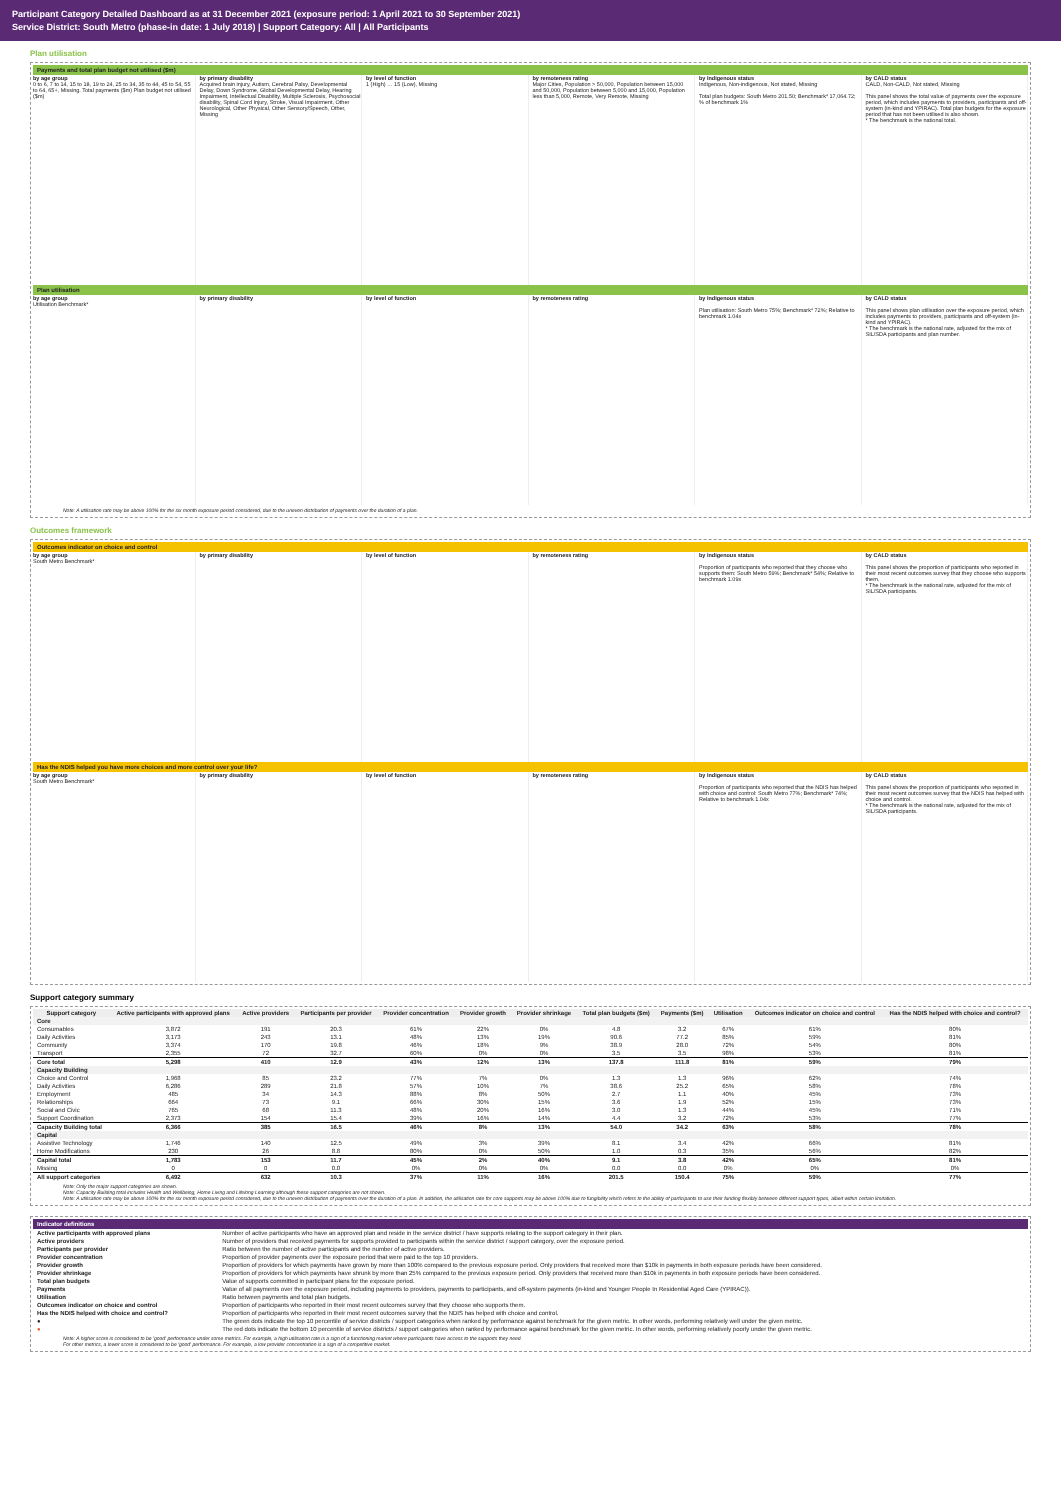Participant Category Detailed Dashboard as at 31 December 2021 (exposure period: 1 April 2021 to 30 September 2021)
Service District: South Metro (phase-in date: 1 July 2018) | Support Category: All | All Participants
Plan utilisation
Payments and total plan budget not utilised ($m)
by age group
0 to 6, 7 to 14, 15 to 18, 19 to 24, 25 to 34, 35 to 44, 45 to 54, 55 to 64, 65+, Missing. Total payments ($m) Plan budget not utilised ($m)
by primary disability
Acquired brain injury, Autism, Cerebral Palsy, Developmental Delay, Down Syndrome, Global Developmental Delay, Hearing Impairment, Intellectual Disability, Multiple Sclerosis, Psychosocial disability, Spinal Cord Injury, Stroke, Visual Impairment, Other Neurological, Other Physical, Other Sensory/Speech, Other, Missing
by level of function
1 (High) … 15 (Low), Missing
by remoteness rating
Major Cities, Population > 50,000, Population between 15,000 and 50,000, Population between 5,000 and 15,000, Population less than 5,000, Remote, Very Remote, Missing
by Indigenous status
Indigenous, Non-indigenous, Not stated, Missing
Total plan budgets: South Metro 201.50; Benchmark* 17,064.72; % of benchmark 1%
by CALD status
CALD, Non-CALD, Not stated, Missing
This panel shows the total value of payments over the exposure period, which includes payments to providers, participants and off-system (in-kind and YPIRAC). Total plan budgets for the exposure period that has not been utilised is also shown.
* The benchmark is the national total.
Plan utilisation
by age group
Utilisation Benchmark*
by primary disability by level of function by remoteness rating by Indigenous status
Plan utilisation: South Metro 75%; Benchmark* 72%; Relative to benchmark 1.04x
by CALD status
This panel shows plan utilisation over the exposure period, which includes payments to providers, participants and off-system (in-kind and YPIRAC).
* The benchmark is the national rate, adjusted for the mix of SIL/SDA participants and plan number.
Note: A utilisation rate may be above 100% for the six month exposure period considered, due to the uneven distribution of payments over the duration of a plan.
Outcomes framework
Outcomes indicator on choice and control
by age group
South Metro Benchmark*
by primary disability by level of function by remoteness rating by Indigenous status
Proportion of participants who reported that they choose who supports them: South Metro 59%; Benchmark* 54%; Relative to benchmark 1.09x
by CALD status
This panel shows the proportion of participants who reported in their most recent outcomes survey that they choose who supports them.
* The benchmark is the national rate, adjusted for the mix of SIL/SDA participants.
Has the NDIS helped you have more choices and more control over your life?
by age group
South Metro Benchmark*
by primary disability by level of function by remoteness rating by Indigenous status
Proportion of participants who reported that the NDIS has helped with choice and control: South Metro 77%; Benchmark* 74%; Relative to benchmark 1.04x
by CALD status
This panel shows the proportion of participants who reported in their most recent outcomes survey that the NDIS has helped with choice and control.
* The benchmark is the national rate, adjusted for the mix of SIL/SDA participants.
Support category summary
| Support category | Active participants with approved plans | Active providers | Participants per provider | Provider concentration | Provider growth | Provider shrinkage | Total plan budgets ($m) | Payments ($m) | Utilisation | Outcomes indicator on choice and control | Has the NDIS helped with choice and control? |
| --- | --- | --- | --- | --- | --- | --- | --- | --- | --- | --- | --- |
| Core | | | | | | | | | | | |
| Consumables | 3,872 | 191 | 20.3 | 61% | 22% | 0% | 4.8 | 3.2 | 67% | 61% | 80% |
| Daily Activities | 3,173 | 243 | 13.1 | 48% | 13% | 19% | 90.6 | 77.2 | 85% | 59% | 81% |
| Community | 3,374 | 170 | 19.8 | 46% | 18% | 9% | 38.9 | 28.0 | 72% | 54% | 80% |
| Transport | 2,355 | 72 | 32.7 | 60% | 0% | 0% | 3.5 | 3.5 | 98% | 53% | 81% |
| Core total | 5,298 | 410 | 12.9 | 43% | 12% | 13% | 137.8 | 111.8 | 81% | 59% | 79% |
| Capacity Building | | | | | | | | | | | |
| Choice and Control | 1,968 | 85 | 23.2 | 77% | 7% | 0% | 1.3 | 1.3 | 96% | 62% | 74% |
| Daily Activities | 6,286 | 289 | 21.8 | 57% | 10% | 7% | 38.6 | 25.2 | 65% | 58% | 78% |
| Employment | 485 | 34 | 14.3 | 88% | 8% | 50% | 2.7 | 1.1 | 40% | 45% | 73% |
| Relationships | 664 | 73 | 9.1 | 66% | 30% | 15% | 3.6 | 1.9 | 52% | 15% | 73% |
| Social and Civic | 765 | 68 | 11.3 | 48% | 20% | 16% | 3.0 | 1.3 | 44% | 45% | 71% |
| Support Coordination | 2,373 | 154 | 15.4 | 39% | 16% | 14% | 4.4 | 3.2 | 72% | 53% | 77% |
| Capacity Building total | 6,366 | 385 | 16.5 | 46% | 8% | 13% | 54.0 | 34.2 | 63% | 58% | 78% |
| Capital | | | | | | | | | | | |
| Assistive Technology | 1,746 | 140 | 12.5 | 49% | 3% | 39% | 8.1 | 3.4 | 42% | 66% | 81% |
| Home Modifications | 230 | 26 | 8.8 | 80% | 0% | 50% | 1.0 | 0.3 | 35% | 56% | 82% |
| Capital total | 1,783 | 153 | 11.7 | 45% | 2% | 40% | 9.1 | 3.8 | 42% | 65% | 81% |
| Missing | 0 | 0 | 0.0 | 0% | 0% | 0% | 0.0 | 0.0 | 0% | 0% | 0% |
| All support categories | 6,492 | 632 | 10.3 | 37% | 11% | 16% | 201.5 | 150.4 | 75% | 59% | 77% |
Note: Only the major support categories are shown.
Note: Capacity Building total includes Health and Wellbeing, Home Living and Lifelong Learning although these support categories are not shown.
Note: A utilisation rate may be above 100% for the six month exposure period considered, due to the uneven distribution of payments over the duration of a plan. In addition, the utilisation rate for core supports may be above 100% due to fungibility which refers to the ability of participants to use their funding flexibly between different support types, albeit within certain limitation.
Indicator definitions
| Active participants with approved plans | Number of active participants who have an approved plan and reside in the service district / have supports relating to the support category in their plan. |
| Active providers | Number of providers that received payments for supports provided to participants within the service district / support category, over the exposure period. |
| Participants per provider | Ratio between the number of active participants and the number of active providers. |
| Provider concentration | Proportion of provider payments over the exposure period that were paid to the top 10 providers. |
| Provider growth | Proportion of providers for which payments have grown by more than 100% compared to the previous exposure period. Only providers that received more than $10k in payments in both exposure periods have been considered. |
| Provider shrinkage | Proportion of providers for which payments have shrunk by more than 25% compared to the previous exposure period. Only providers that received more than $10k in payments in both exposure periods have been considered. |
| Total plan budgets | Value of supports committed in participant plans for the exposure period. |
| Payments | Value of all payments over the exposure period, including payments to providers, payments to participants, and off-system payments (in-kind and Younger People In Residential Aged Care (YPIRAC)). |
| Utilisation | Ratio between payments and total plan budgets. |
| Outcomes indicator on choice and control | Proportion of participants who reported in their most recent outcomes survey that they choose who supports them. |
| Has the NDIS helped with choice and control? | Proportion of participants who reported in their most recent outcomes survey that the NDIS has helped with choice and control. |
| ● | The green dots indicate the top 10 percentile of service districts / support categories when ranked by performance against benchmark for the given metric. In other words, performing relatively well under the given metric. |
| ● | The red dots indicate the bottom 10 percentile of service districts / support categories when ranked by performance against benchmark for the given metric. In other words, performing relatively poorly under the given metric. |
Note: A higher score is considered to be 'good' performance under some metrics. For example, a high utilisation rate is a sign of a functioning market where participants have access to the supports they need.
For other metrics, a lower score is considered to be 'good' performance. For example, a low provider concentration is a sign of a competitive market.